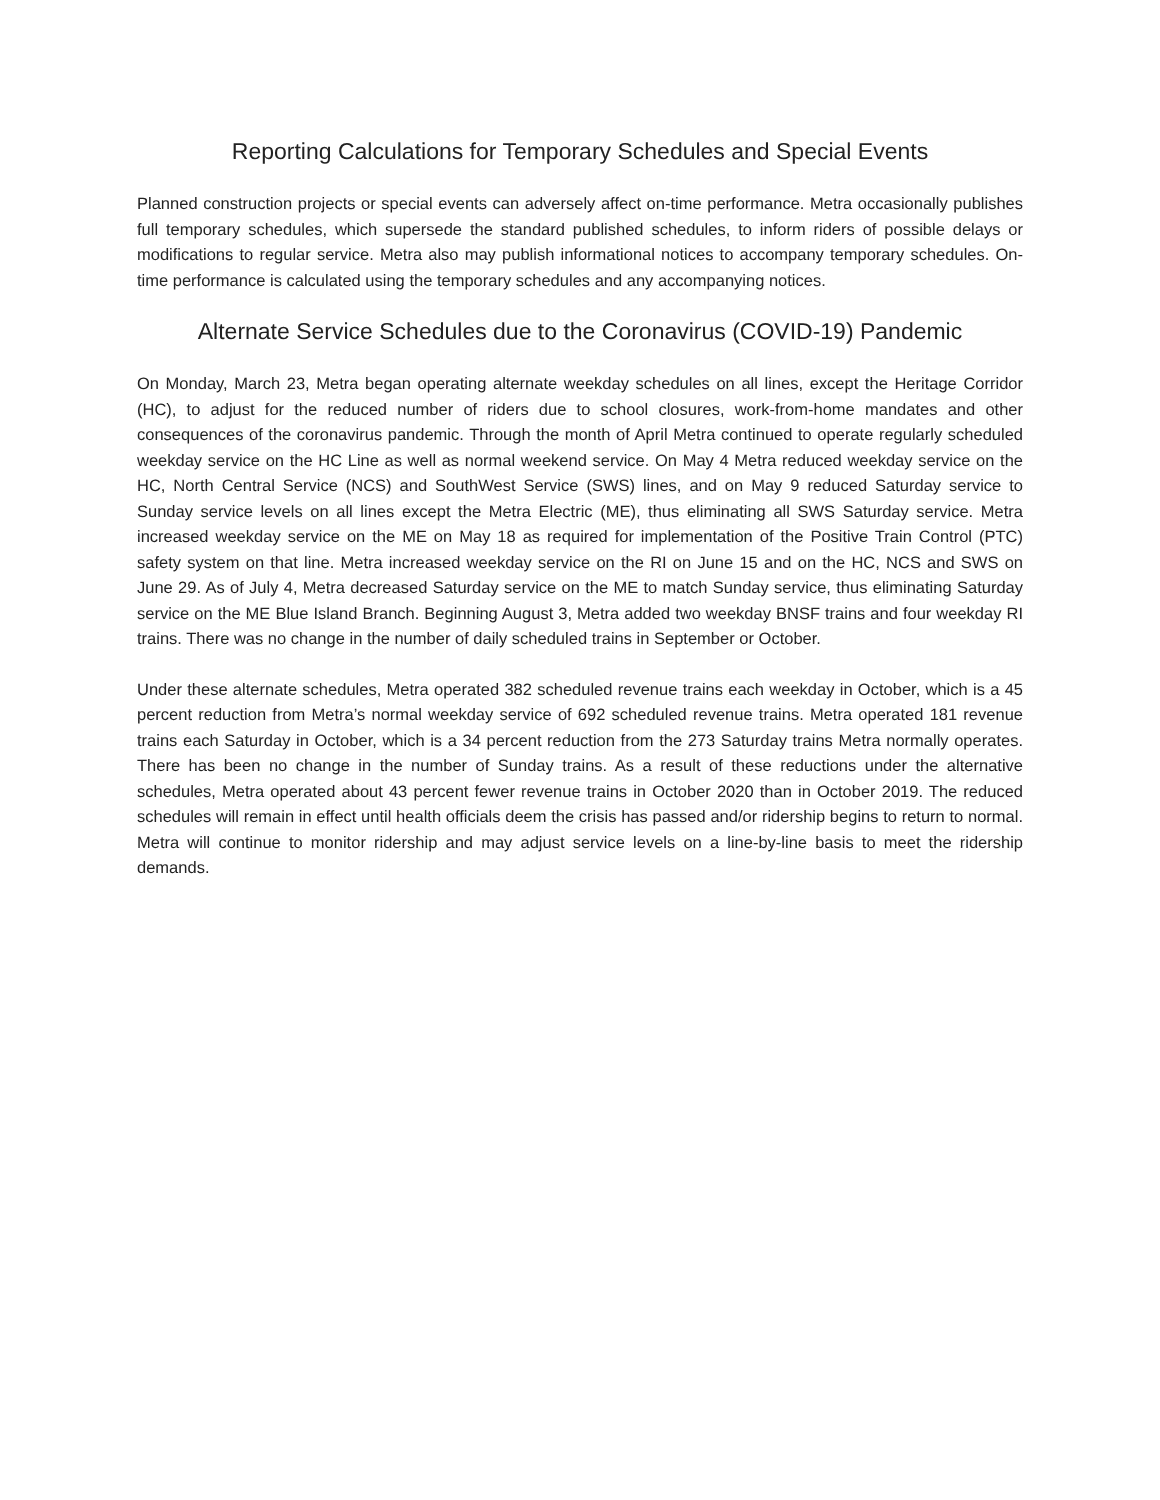Reporting Calculations for Temporary Schedules and Special Events
Planned construction projects or special events can adversely affect on-time performance. Metra occasionally publishes full temporary schedules, which supersede the standard published schedules, to inform riders of possible delays or modifications to regular service. Metra also may publish informational notices to accompany temporary schedules. On-time performance is calculated using the temporary schedules and any accompanying notices.
Alternate Service Schedules due to the Coronavirus (COVID-19) Pandemic
On Monday, March 23, Metra began operating alternate weekday schedules on all lines, except the Heritage Corridor (HC), to adjust for the reduced number of riders due to school closures, work-from-home mandates and other consequences of the coronavirus pandemic. Through the month of April Metra continued to operate regularly scheduled weekday service on the HC Line as well as normal weekend service. On May 4 Metra reduced weekday service on the HC, North Central Service (NCS) and SouthWest Service (SWS) lines, and on May 9 reduced Saturday service to Sunday service levels on all lines except the Metra Electric (ME), thus eliminating all SWS Saturday service. Metra increased weekday service on the ME on May 18 as required for implementation of the Positive Train Control (PTC) safety system on that line. Metra increased weekday service on the RI on June 15 and on the HC, NCS and SWS on June 29. As of July 4, Metra decreased Saturday service on the ME to match Sunday service, thus eliminating Saturday service on the ME Blue Island Branch. Beginning August 3, Metra added two weekday BNSF trains and four weekday RI trains. There was no change in the number of daily scheduled trains in September or October.
Under these alternate schedules, Metra operated 382 scheduled revenue trains each weekday in October, which is a 45 percent reduction from Metra’s normal weekday service of 692 scheduled revenue trains. Metra operated 181 revenue trains each Saturday in October, which is a 34 percent reduction from the 273 Saturday trains Metra normally operates. There has been no change in the number of Sunday trains. As a result of these reductions under the alternative schedules, Metra operated about 43 percent fewer revenue trains in October 2020 than in October 2019. The reduced schedules will remain in effect until health officials deem the crisis has passed and/or ridership begins to return to normal. Metra will continue to monitor ridership and may adjust service levels on a line-by-line basis to meet the ridership demands.